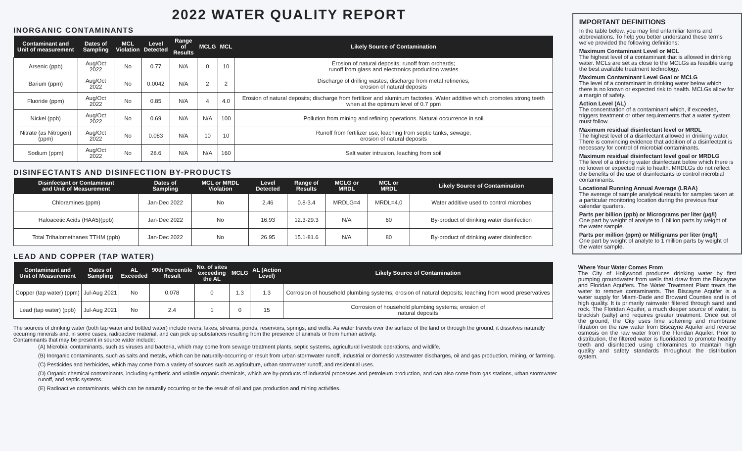2022 WATER QUALITY REPORT
INORGANIC CONTAMINANTS
| Contaminant and Unit of measurement | Dates of Sampling | MCL Violation | Level Detected | Range of Results | MCLG | MCL | Likely Source of Contamination |
| --- | --- | --- | --- | --- | --- | --- | --- |
| Arsenic (ppb) | Aug/Oct 2022 | No | 0.77 | N/A | 0 | 10 | Erosion of natural deposits; runoff from orchards; runoff from glass and electronics production wastes |
| Barium (ppm) | Aug/Oct 2022 | No | 0.0042 | N/A | 2 | 2 | Discharge of drilling wastes; discharge from metal refineries; erosion of natural deposits |
| Fluoride (ppm) | Aug/Oct 2022 | No | 0.85 | N/A | 4 | 4.0 | Erosion of natural deposits; discharge from fertilizer and aluminum factories. Water additive which promotes strong teeth when at the optimum level of 0.7 ppm |
| Nickel (ppb) | Aug/Oct 2022 | No | 0.69 | N/A | N/A | 100 | Pollution from mining and refining operations. Natural occurrence in soil |
| Nitrate (as Nitrogen) (ppm) | Aug/Oct 2022 | No | 0.083 | N/A | 10 | 10 | Runoff from fertilizer use; leaching from septic tanks, sewage; erosion of natural deposits |
| Sodium (ppm) | Aug/Oct 2022 | No | 28.6 | N/A | N/A | 160 | Salt water intrusion, leaching from soil |
DISINFECTANTS AND DISINFECTION BY-PRODUCTS
| Disinfectant or Contaminant and Unit of Measurement | Dates of Sampling | MCL or MRDL Violation | Level Detected | Range of Results | MCLG or MRDL | MCL or MRDL | Likely Source of Contamination |
| --- | --- | --- | --- | --- | --- | --- | --- |
| Chloramines (ppm) | Jan-Dec 2022 | No | 2.46 | 0.8-3.4 | MRDLG=4 | MRDL=4.0 | Water additive used to control microbes |
| Haloacetic Acids (HAA5)(ppb) | Jan-Dec 2022 | No | 16.93 | 12.3-29.3 | N/A | 60 | By-product of drinking water disinfection |
| Total Trihalomethanes TTHM (ppb) | Jan-Dec 2022 | No | 26.95 | 15.1-81.6 | N/A | 80 | By-product of drinking water disinfection |
LEAD AND COPPER (TAP WATER)
| Contaminant and Unit of Measurement | Dates of Sampling | AL Exceeded | 90th Percentile Result | No. of sites exceeding the AL | MCLG | AL (Action Level) | Likely Source of Contamination |
| --- | --- | --- | --- | --- | --- | --- | --- |
| Copper (tap water) (ppm) | Jul-Aug 2021 | No | 0.078 | 0 | 1.3 | 1.3 | Corrosion of household plumbing systems; erosion of natural deposits; leaching from wood preservatives |
| Lead (tap water) (ppb) | Jul-Aug 2021 | No | 2.4 | 1 | 0 | 15 | Corrosion of household plumbing systems; erosion of natural deposits |
The sources of drinking water (both tap water and bottled water) include rivers, lakes, streams, ponds, reservoirs, springs, and wells. As water travels over the surface of the land or through the ground, it dissolves naturally occurring minerals and, in some cases, radioactive material, and can pick up substances resulting from the presence of animals or from human activity.
Contaminants that may be present in source water include:
(A) Microbial contaminants, such as viruses and bacteria, which may come from sewage treatment plants, septic systems, agricultural livestock operations, and wildlife.
(B) Inorganic contaminants, such as salts and metals, which can be naturally-occurring or result from urban stormwater runoff, industrial or domestic wastewater discharges, oil and gas production, mining, or farming.
(C) Pesticides and herbicides, which may come from a variety of sources such as agriculture, urban stormwater runoff, and residential uses.
(D) Organic chemical contaminants, including synthetic and volatile organic chemicals, which are by-products of industrial processes and petroleum production, and can also come from gas stations, urban stormwater runoff, and septic systems.
(E) Radioactive contaminants, which can be naturally occurring or be the result of oil and gas production and mining activities.
IMPORTANT DEFINITIONS
In the table below, you may find unfamiliar terms and abbreviations. To help you better understand these terms we’ve provided the following definitions:
Maximum Contaminant Level or MCL
The highest level of a contaminant that is allowed in drinking water. MCLs are set as close to the MCLGs as feasible using the best available treatment technology.
Maximum Contaminant Level Goal or MCLG
The level of a contaminant in drinking water below which there is no known or expected risk to health. MCLGs allow for a margin of safety.
Action Level (AL)
The concentration of a contaminant which, if exceeded, triggers treatment or other requirements that a water system must follow.
Maximum residual disinfectant level or MRDL
The highest level of a disinfectant allowed in drinking water. There is convincing evidence that addition of a disinfectant is necessary for control of microbial contaminants.
Maximum residual disinfectant level goal or MRDLG
The level of a drinking water disinfectant below which there is no known or expected risk to health. MRDLGs do not reflect the benefits of the use of disinfectants to control microbial contaminants.
Locational Running Annual Average (LRAA)
The average of sample analytical results for samples taken at a particular monitoring location during the previous four calendar quarters.
Parts per billion (ppb) or Micrograms per liter (µg/l)
One part by weight of analyte to 1 billion parts by weight of the water sample.
Parts per million (ppm) or Milligrams per liter (mg/l)
One part by weight of analyte to 1 million parts by weight of the water sample.
Where Your Water Comes From
The City of Hollywood produces drinking water by first pumping groundwater from wells that draw from the Biscayne and Floridan Aquifers. The Water Treatment Plant treats the water to remove contaminants. The Biscayne Aquifer is a water supply for Miami-Dade and Broward Counties and is of high quality. It is primarily rainwater filtered through sand and rock. The Floridan Aquifer, a much deeper source of water, is brackish (salty) and requires greater treatment. Once out of the ground, the City uses lime softening and membrane filtration on the raw water from Biscayne Aquifer and reverse osmosis on the raw water from the Floridan Aquifer. Prior to distribution, the filtered water is fluoridated to promote healthy teeth and disinfected using chloramines to maintain high quality and safety standards throughout the distribution system.